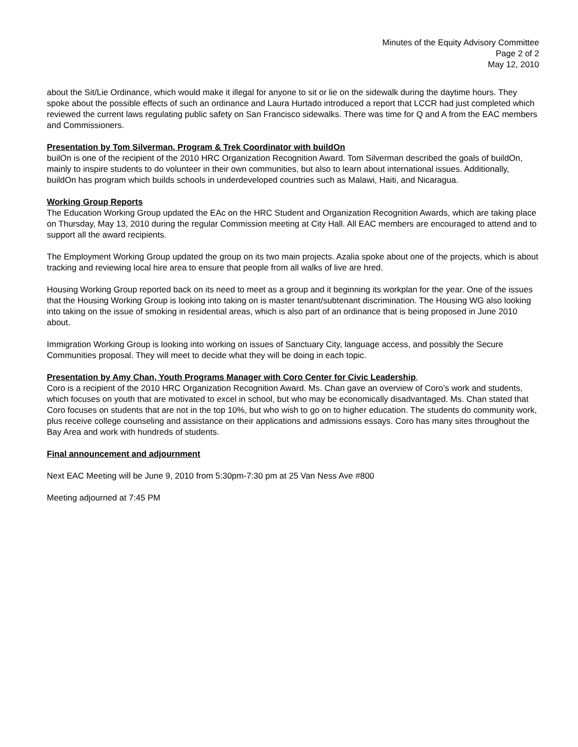Minutes of the Equity Advisory Committee
Page 2 of 2
May 12, 2010
about the Sit/Lie Ordinance, which would make it illegal for anyone to sit or lie on the sidewalk during the daytime hours. They spoke about the possible effects of such an ordinance and Laura Hurtado introduced a report that LCCR had just completed which reviewed the current laws regulating public safety on San Francisco sidewalks. There was time for Q and A from the EAC members and Commissioners.
Presentation by Tom Silverman, Program & Trek Coordinator with buildOn
builOn is one of the recipient of the 2010 HRC Organization Recognition Award. Tom Silverman described the goals of buildOn, mainly to inspire students to do volunteer in their own communities, but also to learn about international issues. Additionally, buildOn has program which builds schools in underdeveloped countries such as Malawi, Haiti, and Nicaragua.
Working Group Reports
The Education Working Group updated the EAc on the HRC Student and Organization Recognition Awards, which are taking place on Thursday, May 13, 2010 during the regular Commission meeting at City Hall. All EAC members are encouraged to attend and to support all the award recipients.
The Employment Working Group updated the group on its two main projects. Azalia spoke about one of the projects, which is about tracking and reviewing local hire area to ensure that people from all walks of live are hred.
Housing Working Group reported back on its need to meet as a group and it beginning its workplan for the year. One of the issues that the Housing Working Group is looking into taking on is master tenant/subtenant discrimination. The Housing WG also looking into taking on the issue of smoking in residential areas, which is also part of an ordinance that is being proposed in June 2010 about.
Immigration Working Group is looking into working on issues of Sanctuary City, language access, and possibly the Secure Communities proposal. They will meet to decide what they will be doing in each topic.
Presentation by Amy Chan, Youth Programs Manager with Coro Center for Civic Leadership,
Coro is a recipient of the 2010 HRC Organization Recognition Award. Ms. Chan gave an overview of Coro’s work and students, which focuses on youth that are motivated to excel in school, but who may be economically disadvantaged. Ms. Chan stated that Coro focuses on students that are not in the top 10%, but who wish to go on to higher education. The students do community work, plus receive college counseling and assistance on their applications and admissions essays. Coro has many sites throughout the Bay Area and work with hundreds of students.
Final announcement and adjournment
Next EAC Meeting will be June 9, 2010 from 5:30pm-7:30 pm at 25 Van Ness Ave #800
Meeting adjourned at 7:45 PM